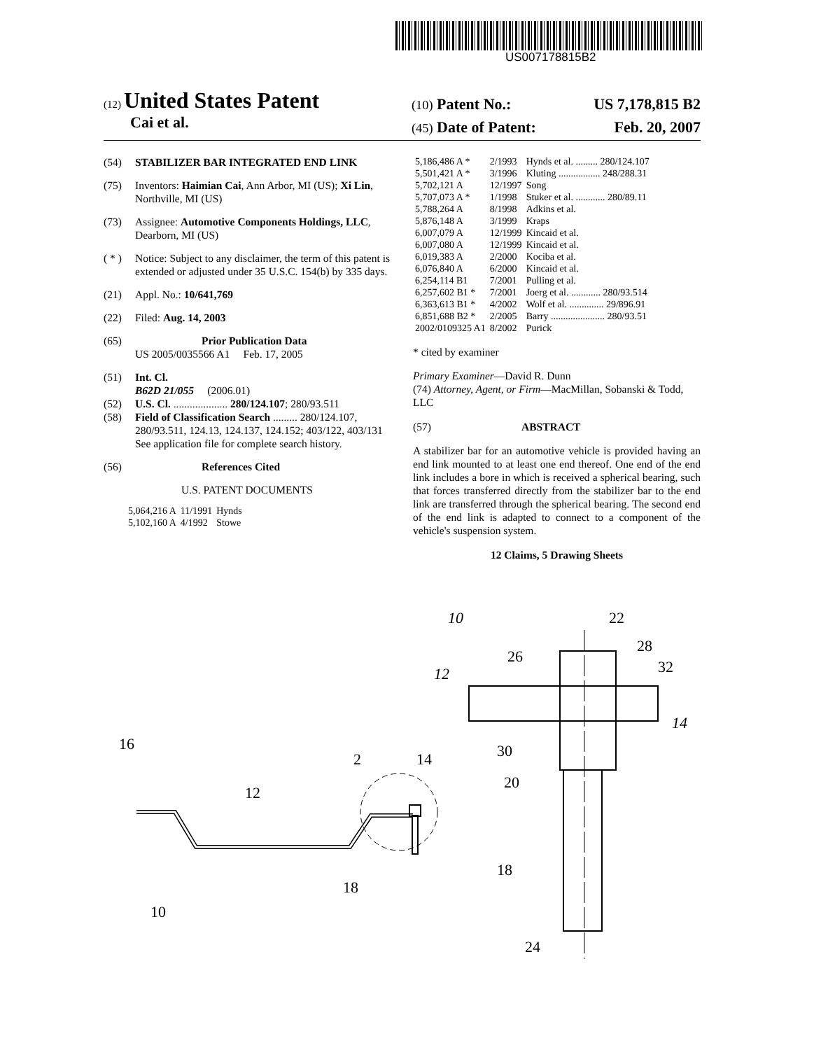US007178815B2
(12) United States Patent
Cai et al.
(10) Patent No.: US 7,178,815 B2
(45) Date of Patent: Feb. 20, 2007
(54) STABILIZER BAR INTEGRATED END LINK
(75) Inventors: Haimian Cai, Ann Arbor, MI (US); Xi Lin, Northville, MI (US)
(73) Assignee: Automotive Components Holdings, LLC, Dearborn, MI (US)
( * ) Notice: Subject to any disclaimer, the term of this patent is extended or adjusted under 35 U.S.C. 154(b) by 335 days.
(21) Appl. No.: 10/641,769
(22) Filed: Aug. 14, 2003
(65) Prior Publication Data
US 2005/0035566 A1 Feb. 17, 2005
(51) Int. Cl.
B62D 21/055 (2006.01)
(52) U.S. Cl. .................... 280/124.107; 280/93.511
(58) Field of Classification Search ......... 280/124.107, 280/93.511, 124.13, 124.137, 124.152; 403/122, 403/131
See application file for complete search history.
(56) References Cited
U.S. PATENT DOCUMENTS
| 5,064,216 A | 11/1991 | Hynds |
| 5,102,160 A | 4/1992 | Stowe |
| 5,186,486 A * | 2/1993 | Hynds et al. ......... 280/124.107 |
| 5,501,421 A * | 3/1996 | Kluting ................. 248/288.31 |
| 5,702,121 A | 12/1997 | Song |
| 5,707,073 A * | 1/1998 | Stuker et al. ............ 280/89.11 |
| 5,788,264 A | 8/1998 | Adkins et al. |
| 5,876,148 A | 3/1999 | Kraps |
| 6,007,079 A | 12/1999 | Kincaid et al. |
| 6,007,080 A | 12/1999 | Kincaid et al. |
| 6,019,383 A | 2/2000 | Kociba et al. |
| 6,076,840 A | 6/2000 | Kincaid et al. |
| 6,254,114 B1 | 7/2001 | Pulling et al. |
| 6,257,602 B1 * | 7/2001 | Joerg et al. ............ 280/93.514 |
| 6,363,613 B1 * | 4/2002 | Wolf et al. .............. 29/896.91 |
| 6,851,688 B2 * | 2/2005 | Barry ...................... 280/93.51 |
| 2002/0109325 A1 | 8/2002 | Purick |
* cited by examiner
Primary Examiner—David R. Dunn
(74) Attorney, Agent, or Firm—MacMillan, Sobanski & Todd, LLC
(57) ABSTRACT
A stabilizer bar for an automotive vehicle is provided having an end link mounted to at least one end thereof. One end of the end link includes a bore in which is received a spherical bearing, such that forces transferred directly from the stabilizer bar to the end link are transferred through the spherical bearing. The second end of the end link is adapted to connect to a component of the vehicle's suspension system.
12 Claims, 5 Drawing Sheets
16
12
2
14
18
10
10
22
26
28
32
12
14
30
20
18
24